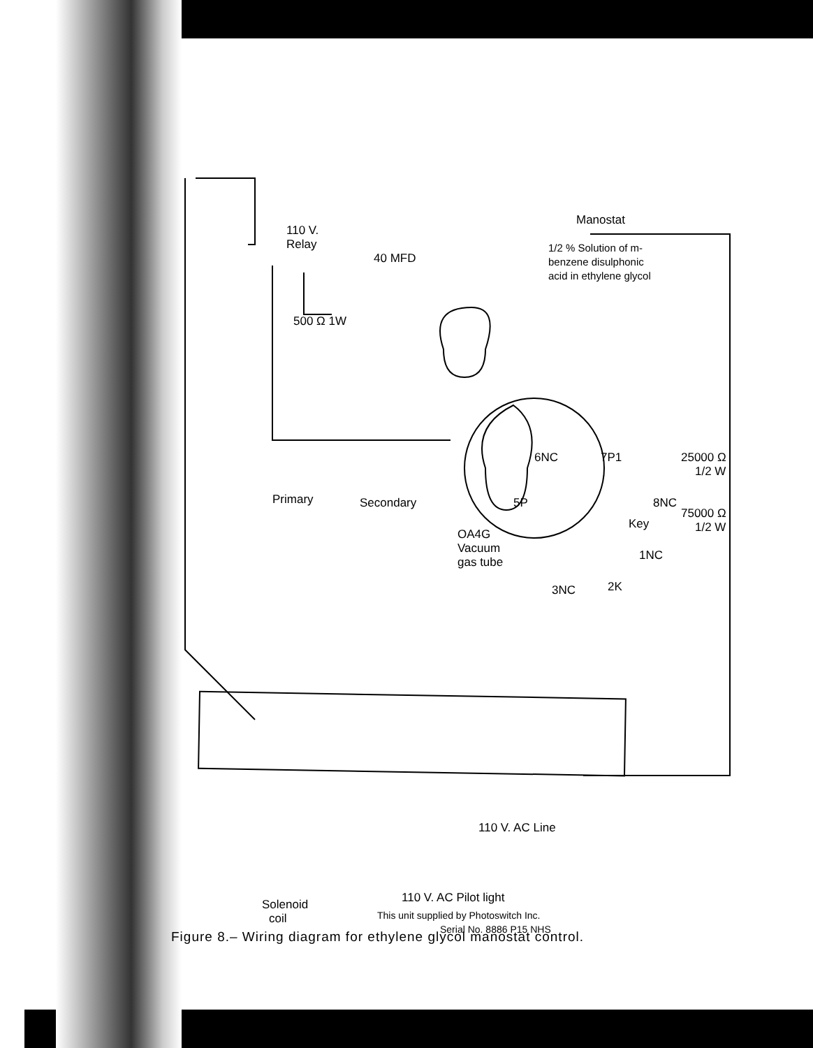Manostat
1/2 % Solution of m-
benzene disulphonic
acid in ethylene glycol
110 V.
Relay
40 MFD
500 Ω 1W
6NC
7P1
25000 Ω
1/2 W
5P
8NC
Primary
Secondary
75000 Ω
1/2 W
Key
OA4G
Vacuum
gas tube
1NC
3NC
2K
110 V. AC Line
110 V. AC Pilot light
This unit supplied by Photoswitch Inc.
Serial No. 8886 P15 NHS
Solenoid
coil
Figure 8.– Wiring diagram for ethylene glycol manostat control.